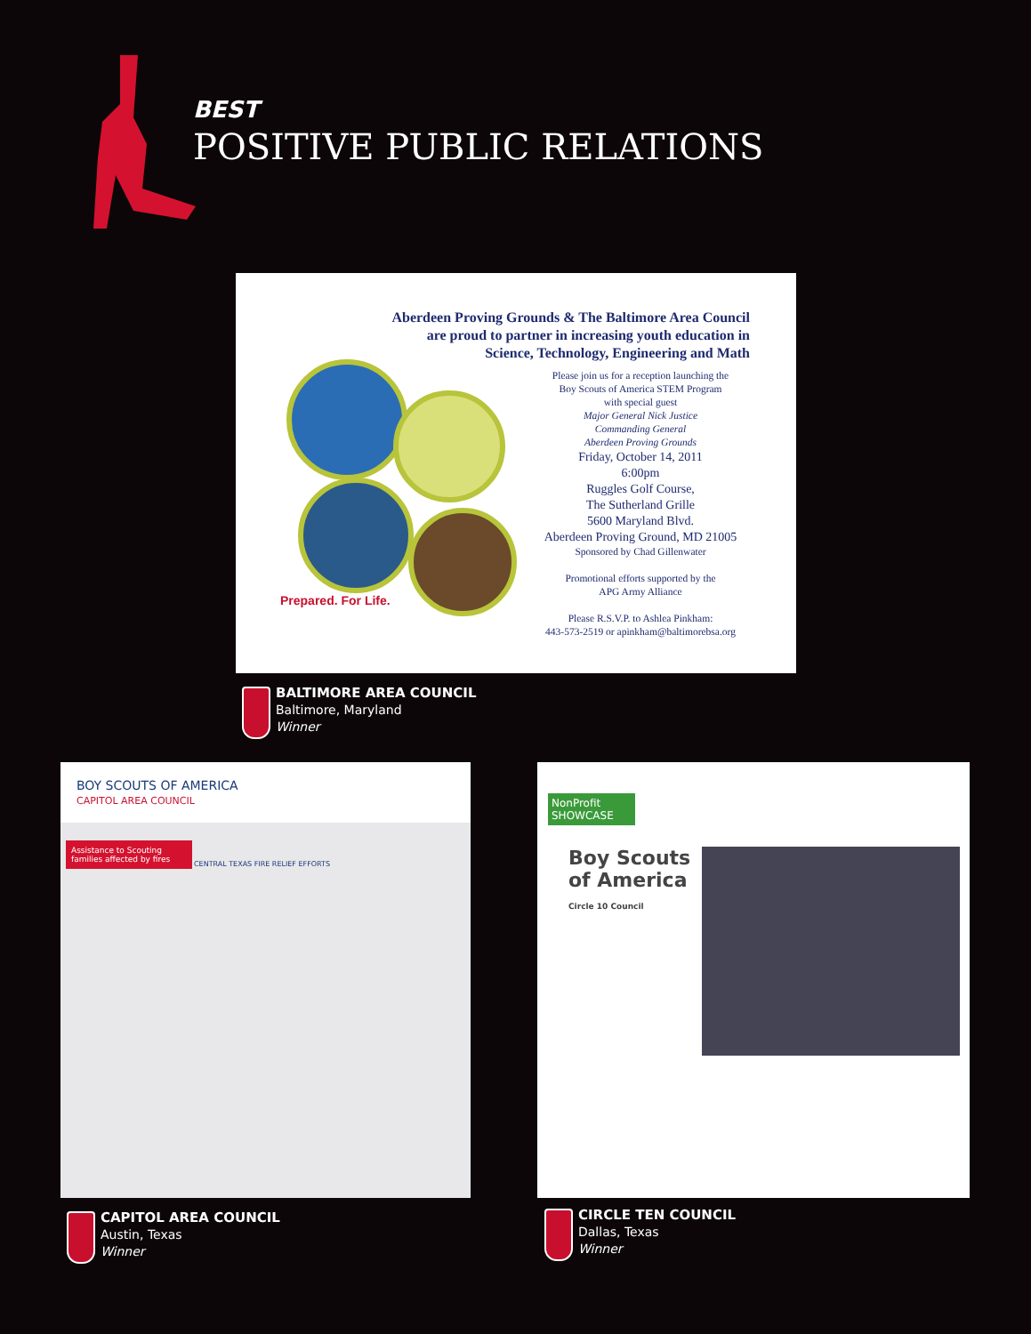BEST
POSITIVE PUBLIC RELATIONS
Aberdeen Proving Grounds & The Baltimore Area Council
are proud to partner in increasing youth education in
Science, Technology, Engineering and Math
Prepared. For Life.
Please join us for a reception launching the
Boy Scouts of America STEM Program
with special guest
Major General Nick Justice
Commanding General
Aberdeen Proving Grounds
Friday, October 14, 2011
6:00pm
Ruggles Golf Course,
The Sutherland Grille
5600 Maryland Blvd.
Aberdeen Proving Ground, MD 21005
Sponsored by Chad Gillenwater
Promotional efforts supported by the
APG Army Alliance
Please R.S.V.P. to Ashlea Pinkham:
443-573-2519 or apinkham@baltimorebsa.org
BALTIMORE AREA COUNCIL
Baltimore, Maryland
Winner
BOY SCOUTS OF AMERICA
CAPITOL AREA COUNCIL
Assistance to Scouting families affected by fires
CENTRAL TEXAS FIRE RELIEF EFFORTS
NonProfit SHOWCASE
Boy Scouts
of America
Circle 10 Council
CAPITOL AREA COUNCIL
Austin, Texas
Winner
CIRCLE TEN COUNCIL
Dallas, Texas
Winner